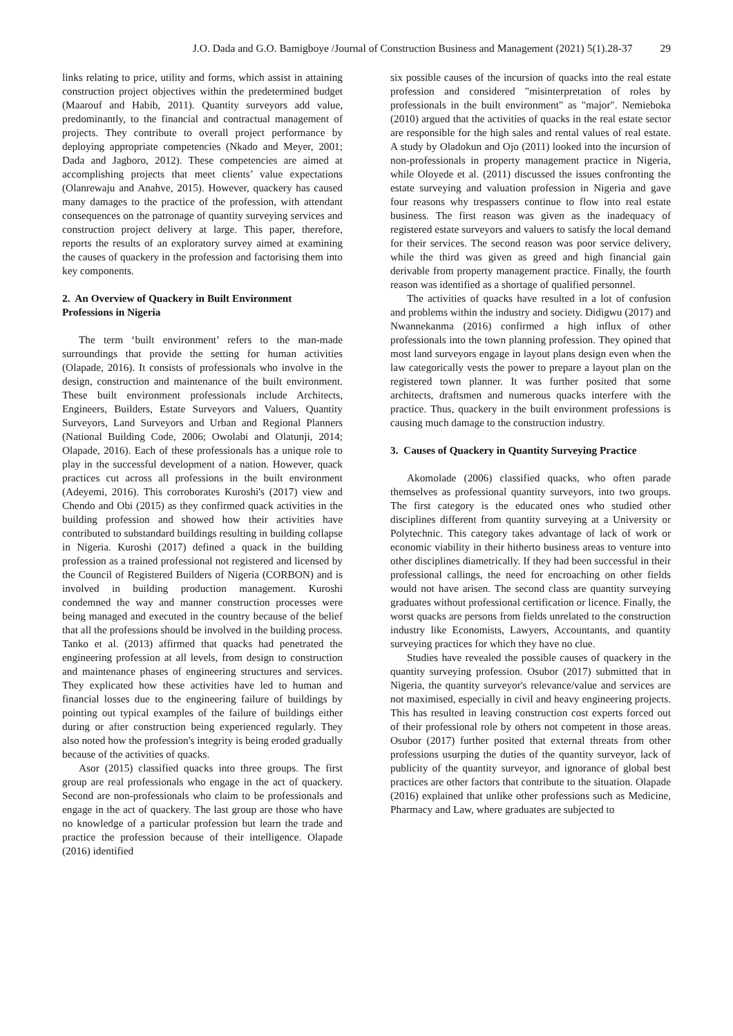J.O. Dada and G.O. Bamigboye /Journal of Construction Business and Management (2021) 5(1).28-37 29
links relating to price, utility and forms, which assist in attaining construction project objectives within the predetermined budget (Maarouf and Habib, 2011). Quantity surveyors add value, predominantly, to the financial and contractual management of projects. They contribute to overall project performance by deploying appropriate competencies (Nkado and Meyer, 2001; Dada and Jagboro, 2012). These competencies are aimed at accomplishing projects that meet clients’ value expectations (Olanrewaju and Anahve, 2015). However, quackery has caused many damages to the practice of the profession, with attendant consequences on the patronage of quantity surveying services and construction project delivery at large. This paper, therefore, reports the results of an exploratory survey aimed at examining the causes of quackery in the profession and factorising them into key components.
2. An Overview of Quackery in Built Environment Professions in Nigeria
The term ‘built environment’ refers to the man-made surroundings that provide the setting for human activities (Olapade, 2016). It consists of professionals who involve in the design, construction and maintenance of the built environment. These built environment professionals include Architects, Engineers, Builders, Estate Surveyors and Valuers, Quantity Surveyors, Land Surveyors and Urban and Regional Planners (National Building Code, 2006; Owolabi and Olatunji, 2014; Olapade, 2016). Each of these professionals has a unique role to play in the successful development of a nation. However, quack practices cut across all professions in the built environment (Adeyemi, 2016). This corroborates Kuroshi's (2017) view and Chendo and Obi (2015) as they confirmed quack activities in the building profession and showed how their activities have contributed to substandard buildings resulting in building collapse in Nigeria. Kuroshi (2017) defined a quack in the building profession as a trained professional not registered and licensed by the Council of Registered Builders of Nigeria (CORBON) and is involved in building production management. Kuroshi condemned the way and manner construction processes were being managed and executed in the country because of the belief that all the professions should be involved in the building process. Tanko et al. (2013) affirmed that quacks had penetrated the engineering profession at all levels, from design to construction and maintenance phases of engineering structures and services. They explicated how these activities have led to human and financial losses due to the engineering failure of buildings by pointing out typical examples of the failure of buildings either during or after construction being experienced regularly. They also noted how the profession's integrity is being eroded gradually because of the activities of quacks.
Asor (2015) classified quacks into three groups. The first group are real professionals who engage in the act of quackery. Second are non-professionals who claim to be professionals and engage in the act of quackery. The last group are those who have no knowledge of a particular profession but learn the trade and practice the profession because of their intelligence. Olapade (2016) identified
six possible causes of the incursion of quacks into the real estate profession and considered "misinterpretation of roles by professionals in the built environment" as "major". Nemieboka (2010) argued that the activities of quacks in the real estate sector are responsible for the high sales and rental values of real estate. A study by Oladokun and Ojo (2011) looked into the incursion of non-professionals in property management practice in Nigeria, while Oloyede et al. (2011) discussed the issues confronting the estate surveying and valuation profession in Nigeria and gave four reasons why trespassers continue to flow into real estate business. The first reason was given as the inadequacy of registered estate surveyors and valuers to satisfy the local demand for their services. The second reason was poor service delivery, while the third was given as greed and high financial gain derivable from property management practice. Finally, the fourth reason was identified as a shortage of qualified personnel.
The activities of quacks have resulted in a lot of confusion and problems within the industry and society. Didigwu (2017) and Nwannekanma (2016) confirmed a high influx of other professionals into the town planning profession. They opined that most land surveyors engage in layout plans design even when the law categorically vests the power to prepare a layout plan on the registered town planner. It was further posited that some architects, draftsmen and numerous quacks interfere with the practice. Thus, quackery in the built environment professions is causing much damage to the construction industry.
3. Causes of Quackery in Quantity Surveying Practice
Akomolade (2006) classified quacks, who often parade themselves as professional quantity surveyors, into two groups. The first category is the educated ones who studied other disciplines different from quantity surveying at a University or Polytechnic. This category takes advantage of lack of work or economic viability in their hitherto business areas to venture into other disciplines diametrically. If they had been successful in their professional callings, the need for encroaching on other fields would not have arisen. The second class are quantity surveying graduates without professional certification or licence. Finally, the worst quacks are persons from fields unrelated to the construction industry like Economists, Lawyers, Accountants, and quantity surveying practices for which they have no clue.
Studies have revealed the possible causes of quackery in the quantity surveying profession. Osubor (2017) submitted that in Nigeria, the quantity surveyor's relevance/value and services are not maximised, especially in civil and heavy engineering projects. This has resulted in leaving construction cost experts forced out of their professional role by others not competent in those areas. Osubor (2017) further posited that external threats from other professions usurping the duties of the quantity surveyor, lack of publicity of the quantity surveyor, and ignorance of global best practices are other factors that contribute to the situation. Olapade (2016) explained that unlike other professions such as Medicine, Pharmacy and Law, where graduates are subjected to